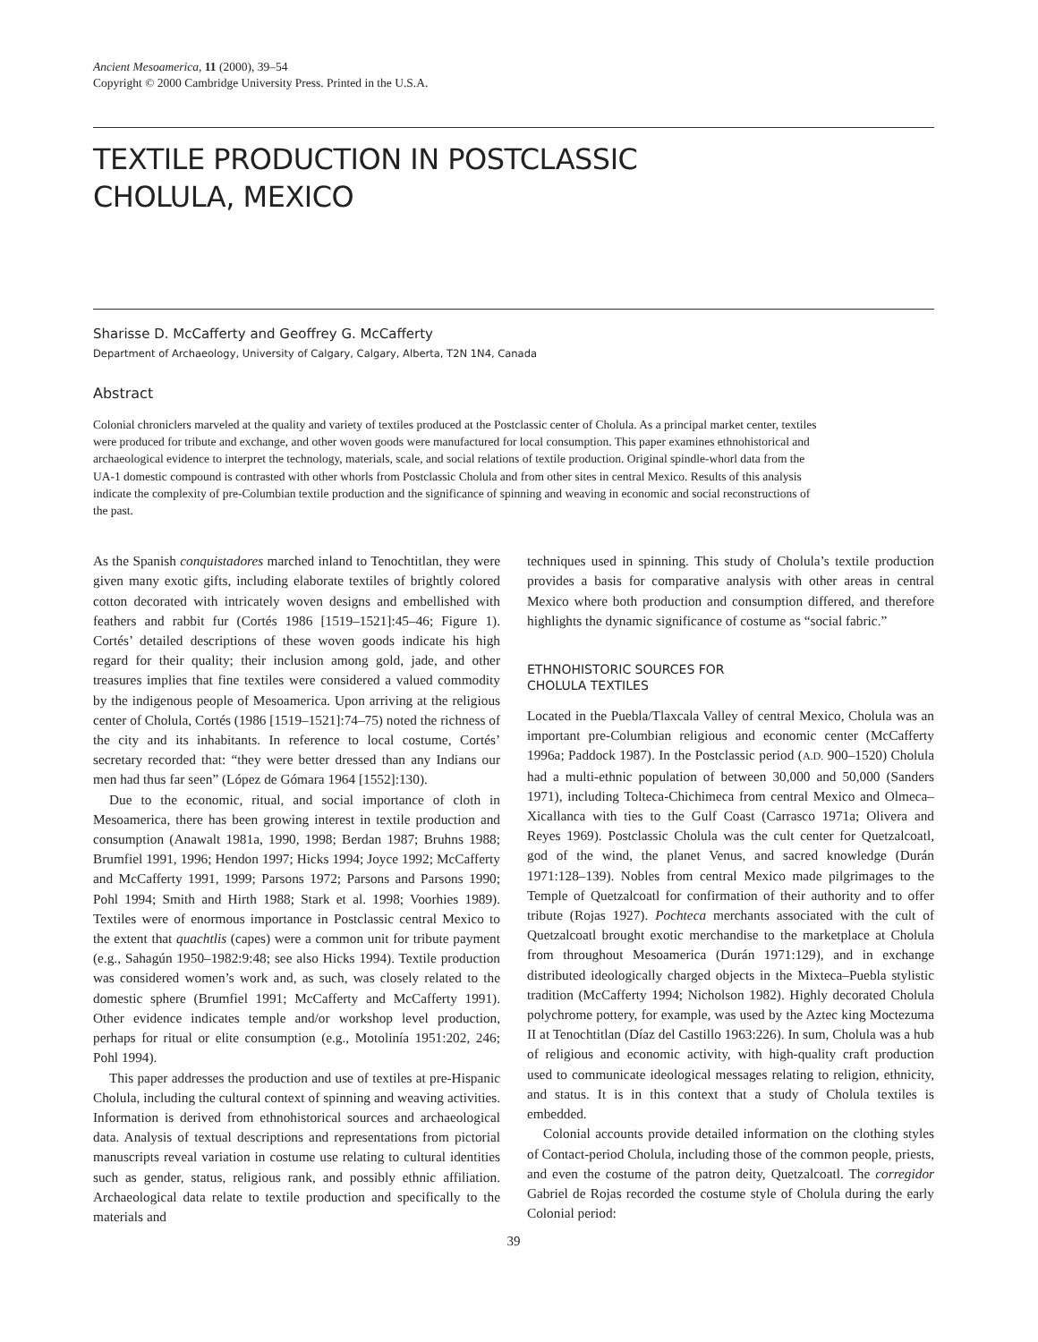Ancient Mesoamerica, 11 (2000), 39–54
Copyright © 2000 Cambridge University Press. Printed in the U.S.A.
TEXTILE PRODUCTION IN POSTCLASSIC
CHOLULA, MEXICO
Sharisse D. McCafferty and Geoffrey G. McCafferty
Department of Archaeology, University of Calgary, Calgary, Alberta, T2N 1N4, Canada
Abstract
Colonial chroniclers marveled at the quality and variety of textiles produced at the Postclassic center of Cholula. As a principal market center, textiles were produced for tribute and exchange, and other woven goods were manufactured for local consumption. This paper examines ethnohistorical and archaeological evidence to interpret the technology, materials, scale, and social relations of textile production. Original spindle-whorl data from the UA-1 domestic compound is contrasted with other whorls from Postclassic Cholula and from other sites in central Mexico. Results of this analysis indicate the complexity of pre-Columbian textile production and the significance of spinning and weaving in economic and social reconstructions of the past.
As the Spanish conquistadores marched inland to Tenochtitlan, they were given many exotic gifts, including elaborate textiles of brightly colored cotton decorated with intricately woven designs and embellished with feathers and rabbit fur (Cortés 1986 [1519–1521]:45–46; Figure 1). Cortés’ detailed descriptions of these woven goods indicate his high regard for their quality; their inclusion among gold, jade, and other treasures implies that fine textiles were considered a valued commodity by the indigenous people of Mesoamerica. Upon arriving at the religious center of Cholula, Cortés (1986 [1519–1521]:74–75) noted the richness of the city and its inhabitants. In reference to local costume, Cortés’ secretary recorded that: “they were better dressed than any Indians our men had thus far seen” (López de Gómara 1964 [1552]:130).
Due to the economic, ritual, and social importance of cloth in Mesoamerica, there has been growing interest in textile production and consumption (Anawalt 1981a, 1990, 1998; Berdan 1987; Bruhns 1988; Brumfiel 1991, 1996; Hendon 1997; Hicks 1994; Joyce 1992; McCafferty and McCafferty 1991, 1999; Parsons 1972; Parsons and Parsons 1990; Pohl 1994; Smith and Hirth 1988; Stark et al. 1998; Voorhies 1989). Textiles were of enormous importance in Postclassic central Mexico to the extent that quachtlis (capes) were a common unit for tribute payment (e.g., Sahagún 1950–1982:9:48; see also Hicks 1994). Textile production was considered women’s work and, as such, was closely related to the domestic sphere (Brumfiel 1991; McCafferty and McCafferty 1991). Other evidence indicates temple and/or workshop level production, perhaps for ritual or elite consumption (e.g., Motolinía 1951:202, 246; Pohl 1994).
This paper addresses the production and use of textiles at pre-Hispanic Cholula, including the cultural context of spinning and weaving activities. Information is derived from ethnohistorical sources and archaeological data. Analysis of textual descriptions and representations from pictorial manuscripts reveal variation in costume use relating to cultural identities such as gender, status, religious rank, and possibly ethnic affiliation. Archaeological data relate to textile production and specifically to the materials and
techniques used in spinning. This study of Cholula’s textile production provides a basis for comparative analysis with other areas in central Mexico where both production and consumption differed, and therefore highlights the dynamic significance of costume as “social fabric.”
ETHNOHISTORIC SOURCES FOR
CHOLULA TEXTILES
Located in the Puebla/Tlaxcala Valley of central Mexico, Cholula was an important pre-Columbian religious and economic center (McCafferty 1996a; Paddock 1987). In the Postclassic period (A.D. 900–1520) Cholula had a multi-ethnic population of between 30,000 and 50,000 (Sanders 1971), including Tolteca-Chichimeca from central Mexico and Olmeca–Xicallanca with ties to the Gulf Coast (Carrasco 1971a; Olivera and Reyes 1969). Postclassic Cholula was the cult center for Quetzalcoatl, god of the wind, the planet Venus, and sacred knowledge (Durán 1971:128–139). Nobles from central Mexico made pilgrimages to the Temple of Quetzalcoatl for confirmation of their authority and to offer tribute (Rojas 1927). Pochteca merchants associated with the cult of Quetzalcoatl brought exotic merchandise to the marketplace at Cholula from throughout Mesoamerica (Durán 1971:129), and in exchange distributed ideologically charged objects in the Mixteca–Puebla stylistic tradition (McCafferty 1994; Nicholson 1982). Highly decorated Cholula polychrome pottery, for example, was used by the Aztec king Moctezuma II at Tenochtitlan (Díaz del Castillo 1963:226). In sum, Cholula was a hub of religious and economic activity, with high-quality craft production used to communicate ideological messages relating to religion, ethnicity, and status. It is in this context that a study of Cholula textiles is embedded.
Colonial accounts provide detailed information on the clothing styles of Contact-period Cholula, including those of the common people, priests, and even the costume of the patron deity, Quetzalcoatl. The corregidor Gabriel de Rojas recorded the costume style of Cholula during the early Colonial period:
39